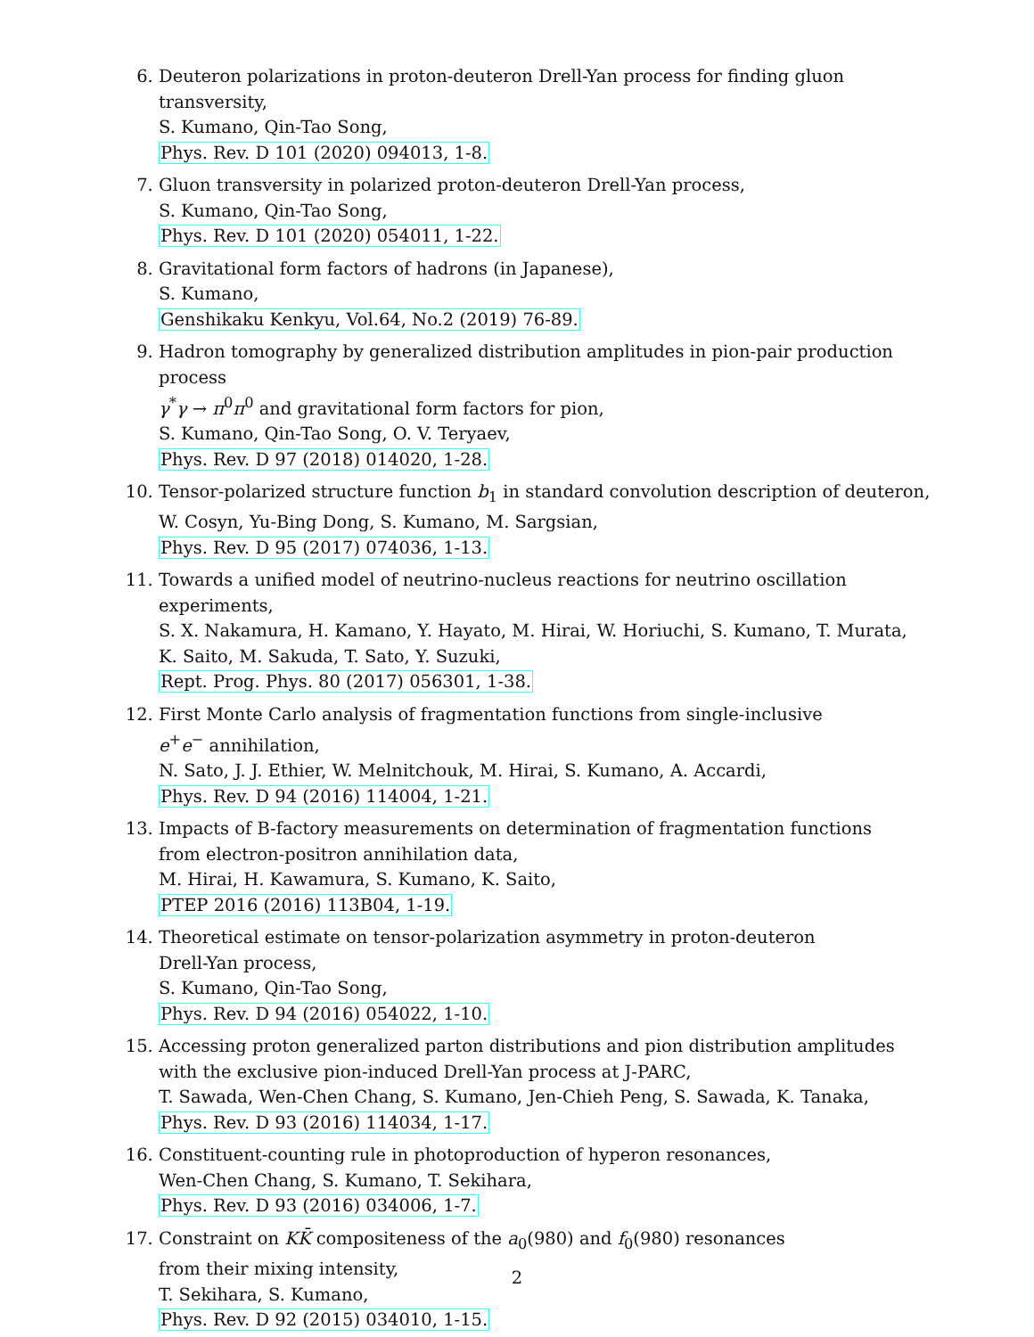6. Deuteron polarizations in proton-deuteron Drell-Yan process for finding gluon transversity,
S. Kumano, Qin-Tao Song,
Phys. Rev. D 101 (2020) 094013, 1-8.
7. Gluon transversity in polarized proton-deuteron Drell-Yan process,
S. Kumano, Qin-Tao Song,
Phys. Rev. D 101 (2020) 054011, 1-22.
8. Gravitational form factors of hadrons (in Japanese),
S. Kumano,
Genshikaku Kenkyu, Vol.64, No.2 (2019) 76-89.
9. Hadron tomography by generalized distribution amplitudes in pion-pair production process
γ<sup>*</sup>γ → π<sup>0</sup>π<sup>0</sup> and gravitational form factors for pion,
S. Kumano, Qin-Tao Song, O. V. Teryaev,
Phys. Rev. D 97 (2018) 014020, 1-28.
10. Tensor-polarized structure function b<sub>1</sub> in standard convolution description of deuteron,
W. Cosyn, Yu-Bing Dong, S. Kumano, M. Sargsian,
Phys. Rev. D 95 (2017) 074036, 1-13.
11. Towards a unified model of neutrino-nucleus reactions for neutrino oscillation experiments,
S. X. Nakamura, H. Kamano, Y. Hayato, M. Hirai, W. Horiuchi, S. Kumano, T. Murata,
K. Saito, M. Sakuda, T. Sato, Y. Suzuki,
Rept. Prog. Phys. 80 (2017) 056301, 1-38.
12. First Monte Carlo analysis of fragmentation functions from single-inclusive
e<sup>+</sup>e<sup>−</sup> annihilation,
N. Sato, J. J. Ethier, W. Melnitchouk, M. Hirai, S. Kumano, A. Accardi,
Phys. Rev. D 94 (2016) 114004, 1-21.
13. Impacts of B-factory measurements on determination of fragmentation functions
from electron-positron annihilation data,
M. Hirai, H. Kawamura, S. Kumano, K. Saito,
PTEP 2016 (2016) 113B04, 1-19.
14. Theoretical estimate on tensor-polarization asymmetry in proton-deuteron
Drell-Yan process,
S. Kumano, Qin-Tao Song,
Phys. Rev. D 94 (2016) 054022, 1-10.
15. Accessing proton generalized parton distributions and pion distribution amplitudes
with the exclusive pion-induced Drell-Yan process at J-PARC,
T. Sawada, Wen-Chen Chang, S. Kumano, Jen-Chieh Peng, S. Sawada, K. Tanaka,
Phys. Rev. D 93 (2016) 114034, 1-17.
16. Constituent-counting rule in photoproduction of hyperon resonances,
Wen-Chen Chang, S. Kumano, T. Sekihara,
Phys. Rev. D 93 (2016) 034006, 1-7.
17. Constraint on KK̄ compositeness of the a<sub>0</sub>(980) and f<sub>0</sub>(980) resonances
from their mixing intensity,
T. Sekihara, S. Kumano,
Phys. Rev. D 92 (2015) 034010, 1-15.
2